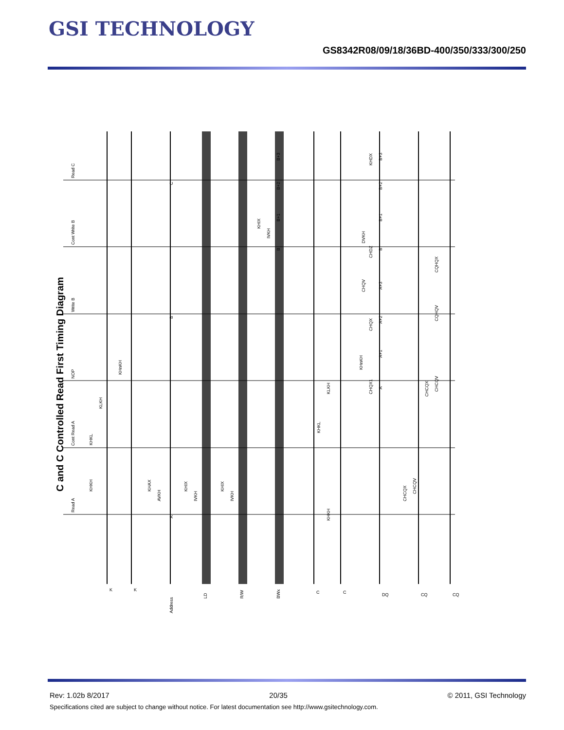GSI TECHNOLOGY
GS8342R08/09/18/36BD-400/350/333/300/250
C and C Controlled Read First Timing Diagram
Read C
Cont Write B
Write B
NOP
Cont Read A
Read A
K
K
Address
LD
R/W
BWx
C
C
DQ
CQ
CQ
KHKH
KHKL
KLKH
KHnKH
KHAX
AVKH
KHIX
IVKH
KHIX
IVKH
KHIX
IVKH
KHKH
KHKL
KLKH
KHnKH
B+3
B+2
B+1
B
C
B
A
B+3
B+2
B+1
B
A+3
A+2
A+1
A
KHDX
DVKH
CHDZ
CHQV
CHQX
CHQX1
CQHQX
CQHQV
CHCQX
CHCQV
CHCQX
CHCQV
Rev: 1.02b 8/2017 20/35 © 2011, GSI Technology
Specifications cited are subject to change without notice. For latest documentation see http://www.gsitechnology.com.